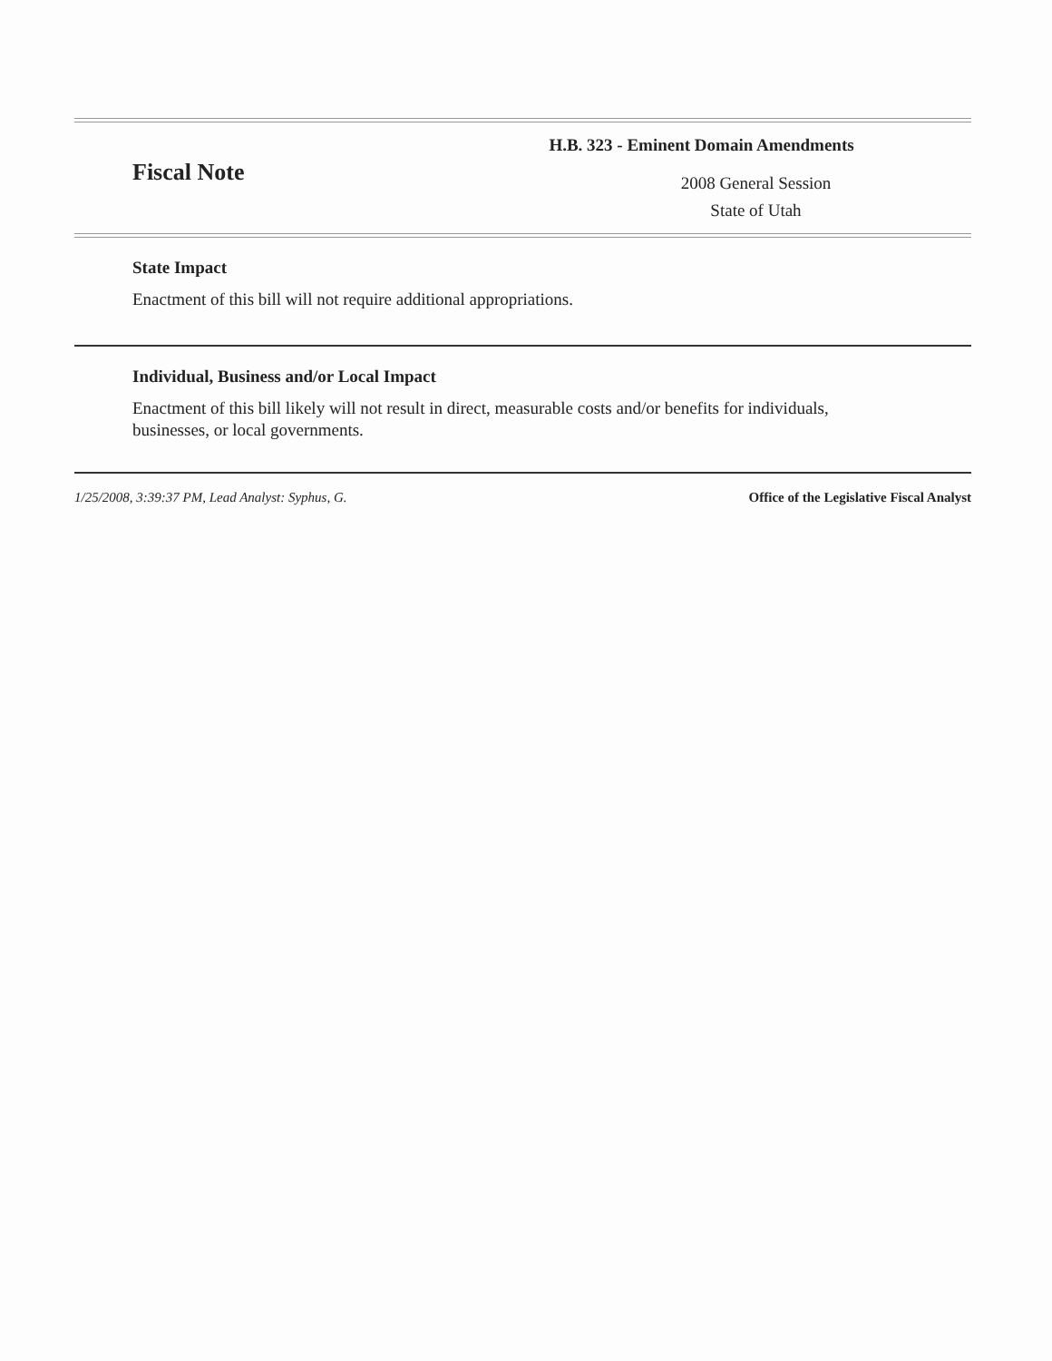Fiscal Note
H.B. 323 - Eminent Domain Amendments
2008 General Session
State of Utah
State Impact
Enactment of this bill will not require additional appropriations.
Individual, Business and/or Local Impact
Enactment of this bill likely will not result in direct, measurable costs and/or benefits for individuals,
businesses, or local governments.
1/25/2008, 3:39:37 PM, Lead Analyst: Syphus, G. Office of the Legislative Fiscal Analyst